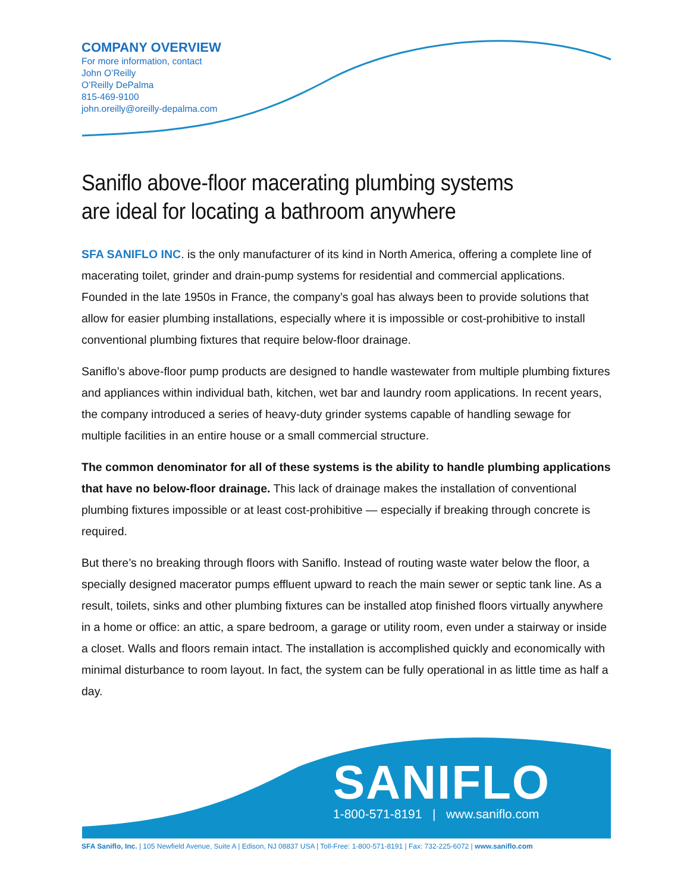COMPANY OVERVIEW
For more information, contact
John O’Reilly
O’Reilly DePalma
815-469-9100
john.oreilly@oreilly-depalma.com
Saniflo above-floor macerating plumbing systems
are ideal for locating a bathroom anywhere
SFA SANIFLO INC. is the only manufacturer of its kind in North America, offering a complete line of macerating toilet, grinder and drain-pump systems for residential and commercial applications. Founded in the late 1950s in France, the company’s goal has always been to provide solutions that allow for easier plumbing installations, especially where it is impossible or cost-prohibitive to install conventional plumbing fixtures that require below-floor drainage.
Saniflo’s above-floor pump products are designed to handle wastewater from multiple plumbing fixtures and appliances within individual bath, kitchen, wet bar and laundry room applications. In recent years, the company introduced a series of heavy-duty grinder systems capable of handling sewage for multiple facilities in an entire house or a small commercial structure.
The common denominator for all of these systems is the ability to handle plumbing applications that have no below-floor drainage. This lack of drainage makes the installation of conventional plumbing fixtures impossible or at least cost-prohibitive — especially if breaking through concrete is required.
But there’s no breaking through floors with Saniflo. Instead of routing waste water below the floor, a specially designed macerator pumps effluent upward to reach the main sewer or septic tank line. As a result, toilets, sinks and other plumbing fixtures can be installed atop finished floors virtually anywhere in a home or office: an attic, a spare bedroom, a garage or utility room, even under a stairway or inside a closet. Walls and floors remain intact. The installation is accomplished quickly and economically with minimal disturbance to room layout. In fact, the system can be fully operational in as little time as half a day.
SANIFLO
1-800-571-8191 | www.saniflo.com
SFA Saniflo, Inc. | 105 Newfield Avenue, Suite A | Edison, NJ 08837 USA | Toll-Free: 1-800-571-8191 | Fax: 732-225-6072 | www.saniflo.com